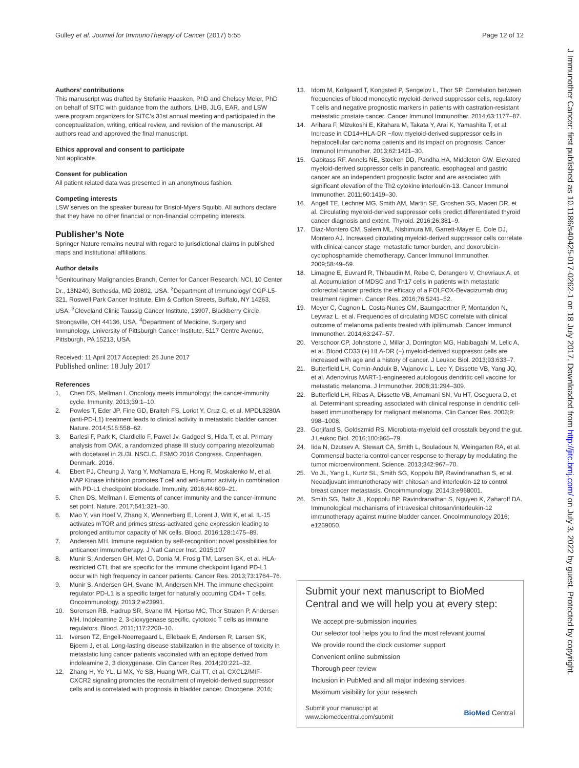Gulley et al. Journal for ImmunoTherapy of Cancer (2017) 5:55
Page 12 of 12
J Immunother Cancer: first published as 10.1186/s40425-017-0262-1 on 18 July 2017. Downloaded from http://jitc.bmj.com/ on July 3, 2022 by guest. Protected by copyright.
Authors’ contributions
This manuscript was drafted by Stefanie Haasken, PhD and Chelsey Meier, PhD on behalf of SITC with guidance from the authors. LHB, JLG, EAR, and LSW were program organizers for SITC’s 31st annual meeting and participated in the conceptualization, writing, critical review, and revision of the manuscript. All authors read and approved the final manuscript.
Ethics approval and consent to participate
Not applicable.
Consent for publication
All patient related data was presented in an anonymous fashion.
Competing interests
LSW serves on the speaker bureau for Bristol-Myers Squibb. All authors declare that they have no other financial or non-financial competing interests.
Publisher’s Note
Springer Nature remains neutral with regard to jurisdictional claims in published maps and institutional affiliations.
Author details
<sup>1</sup> Genitourinary Malignancies Branch, Center for Cancer Research, NCI, 10 Center Dr., 13N240, Bethesda, MD 20892, USA. <sup>2</sup>Department of Immunology/ CGP-L5-321, Roswell Park Cancer Institute, Elm & Carlton Streets, Buffalo, NY 14263, USA. <sup>3</sup>Cleveland Clinic Taussig Cancer Institute, 13907, Blackberry Circle, Strongsville, OH 44136, USA. <sup>4</sup>Department of Medicine, Surgery and Immunology, University of Pittsburgh Cancer Institute, 5117 Centre Avenue, Pittsburgh, PA 15213, USA.
Received: 11 April 2017 Accepted: 26 June 2017
Published online: 18 July 2017
References
1. Chen DS, Mellman I. Oncology meets immunology: the cancer-immunity cycle. Immunity. 2013;39:1–10.
2. Powles T, Eder JP, Fine GD, Braiteh FS, Loriot Y, Cruz C, et al. MPDL3280A (anti-PD-L1) treatment leads to clinical activity in metastatic bladder cancer. Nature. 2014;515:558–62.
3. Barlesi F, Park K, Ciardiello F, Pawel Jv, Gadgeel S, Hida T, et al. Primary analysis from OAK, a randomized phase III study comparing atezolizumab with docetaxel in 2L/3L NSCLC. ESMO 2016 Congress. Copenhagen, Denmark. 2016.
4. Ebert PJ, Cheung J, Yang Y, McNamara E, Hong R, Moskalenko M, et al. MAP Kinase inhibition promotes T cell and anti-tumor activity in combination with PD-L1 checkpoint blockade. Immunity. 2016;44:609–21.
5. Chen DS, Mellman I. Elements of cancer immunity and the cancer-immune set point. Nature. 2017;541:321–30.
6. Mao Y, van Hoef V, Zhang X, Wennerberg E, Lorent J, Witt K, et al. IL-15 activates mTOR and primes stress-activated gene expression leading to prolonged antitumor capacity of NK cells. Blood. 2016;128:1475–89.
7. Andersen MH. Immune regulation by self-recognition: novel possibilities for anticancer immunotherapy. J Natl Cancer Inst. 2015;107
8. Munir S, Andersen GH, Met O, Donia M, Frosig TM, Larsen SK, et al. HLA-restricted CTL that are specific for the immune checkpoint ligand PD-L1 occur with high frequency in cancer patients. Cancer Res. 2013;73:1764–76.
9. Munir S, Andersen GH, Svane IM, Andersen MH. The immune checkpoint regulator PD-L1 is a specific target for naturally occurring CD4+ T cells. Oncoimmunology. 2013;2:e23991.
10. Sorensen RB, Hadrup SR, Svane IM, Hjortso MC, Thor Straten P, Andersen MH. Indoleamine 2, 3-dioxygenase specific, cytotoxic T cells as immune regulators. Blood. 2011;117:2200–10.
11. Iversen TZ, Engell-Noerregaard L, Ellebaek E, Andersen R, Larsen SK, Bjoern J, et al. Long-lasting disease stabilization in the absence of toxicity in metastatic lung cancer patients vaccinated with an epitope derived from indoleamine 2, 3 dioxygenase. Clin Cancer Res. 2014;20:221–32.
12. Zhang H, Ye YL, Li MX, Ye SB, Huang WR, Cai TT, et al. CXCL2/MIF-CXCR2 signaling promotes the recruitment of myeloid-derived suppressor cells and is correlated with prognosis in bladder cancer. Oncogene. 2016;
13. Idorn M, Kollgaard T, Kongsted P, Sengelov L, Thor SP. Correlation between frequencies of blood monocytic myeloid-derived suppressor cells, regulatory T cells and negative prognostic markers in patients with castration-resistant metastatic prostate cancer. Cancer Immunol Immunother. 2014;63:1177–87.
14. Arihara F, Mizukoshi E, Kitahara M, Takata Y, Arai K, Yamashita T, et al. Increase in CD14+HLA-DR −/low myeloid-derived suppressor cells in hepatocellular carcinoma patients and its impact on prognosis. Cancer Immunol Immunother. 2013;62:1421–30.
15. Gabitass RF, Annels NE, Stocken DD, Pandha HA, Middleton GW. Elevated myeloid-derived suppressor cells in pancreatic, esophageal and gastric cancer are an independent prognostic factor and are associated with significant elevation of the Th2 cytokine interleukin-13. Cancer Immunol Immunother. 2011;60:1419–30.
16. Angell TE, Lechner MG, Smith AM, Martin SE, Groshen SG, Maceri DR, et al. Circulating myeloid-derived suppressor cells predict differentiated thyroid cancer diagnosis and extent. Thyroid. 2016;26:381–9.
17. Diaz-Montero CM, Salem ML, Nishimura MI, Garrett-Mayer E, Cole DJ, Montero AJ. Increased circulating myeloid-derived suppressor cells correlate with clinical cancer stage, metastatic tumor burden, and doxorubicin-cyclophosphamide chemotherapy. Cancer Immunol Immunother. 2009;58:49–59.
18. Limagne E, Euvrard R, Thibaudin M, Rebe C, Derangere V, Chevriaux A, et al. Accumulation of MDSC and Th17 cells in patients with metastatic colorectal cancer predicts the efficacy of a FOLFOX-Bevacizumab drug treatment regimen. Cancer Res. 2016;76:5241–52.
19. Meyer C, Cagnon L, Costa-Nunes CM, Baumgaertner P, Montandon N, Leyvraz L, et al. Frequencies of circulating MDSC correlate with clinical outcome of melanoma patients treated with ipilimumab. Cancer Immunol Immunother. 2014;63:247–57.
20. Verschoor CP, Johnstone J, Millar J, Dorrington MG, Habibagahi M, Lelic A, et al. Blood CD33 (+) HLA-DR (−) myeloid-derived suppressor cells are increased with age and a history of cancer. J Leukoc Biol. 2013;93:633–7.
21. Butterfield LH, Comin-Anduix B, Vujanovic L, Lee Y, Dissette VB, Yang JQ, et al. Adenovirus MART-1-engineered autologous dendritic cell vaccine for metastatic melanoma. J Immunother. 2008;31:294–309.
22. Butterfield LH, Ribas A, Dissette VB, Amarnani SN, Vu HT, Oseguera D, et al. Determinant spreading associated with clinical response in dendritic cell-based immunotherapy for malignant melanoma. Clin Cancer Res. 2003;9: 998–1008.
23. Gorjifard S, Goldszmid RS. Microbiota-myeloid cell crosstalk beyond the gut. J Leukoc Biol. 2016;100:865–79.
24. Iida N, Dzutsev A, Stewart CA, Smith L, Bouladoux N, Weingarten RA, et al. Commensal bacteria control cancer response to therapy by modulating the tumor microenvironment. Science. 2013;342:967–70.
25. Vo JL, Yang L, Kurtz SL, Smith SG, Koppolu BP, Ravindranathan S, et al. Neoadjuvant immunotherapy with chitosan and interleukin-12 to control breast cancer metastasis. Oncoimmunology. 2014;3:e968001.
26. Smith SG, Baltz JL, Koppolu BP, Ravindranathan S, Nguyen K, Zaharoff DA. Immunological mechanisms of intravesical chitosan/interleukin-12 immunotherapy against murine bladder cancer. OncoImmunology 2016; e1259050.
Submit your next manuscript to BioMed Central and we will help you at every step:
We accept pre-submission inquiries
Our selector tool helps you to find the most relevant journal
We provide round the clock customer support
Convenient online submission
Thorough peer review
Inclusion in PubMed and all major indexing services
Maximum visibility for your research
Submit your manuscript at
www.biomedcentral.com/submit
BioMed Central